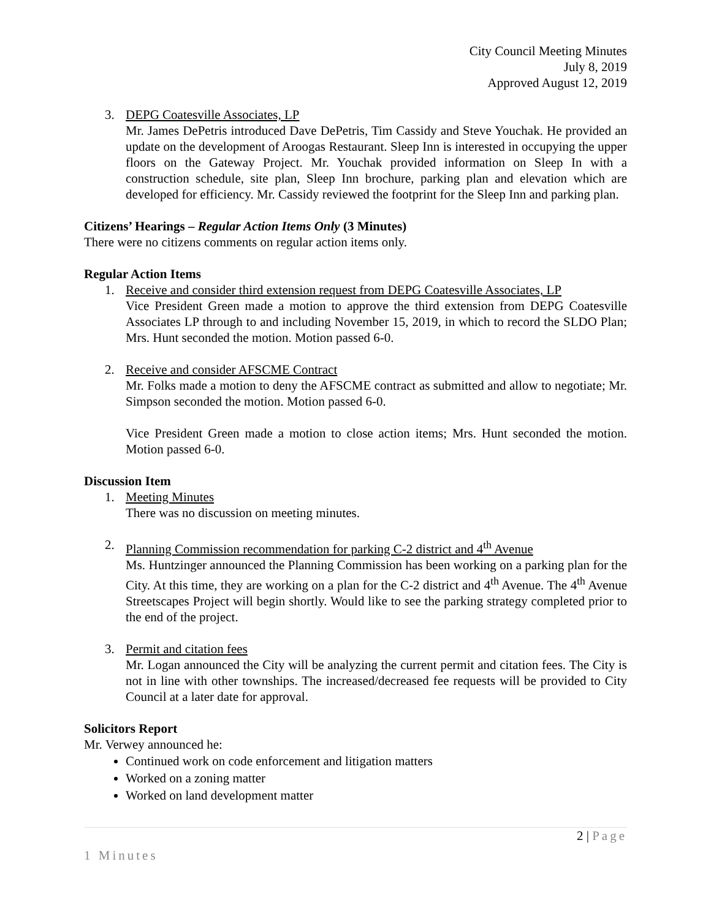City Council Meeting Minutes
July 8, 2019
Approved August 12, 2019
3. DEPG Coatesville Associates, LP
Mr. James DePetris introduced Dave DePetris, Tim Cassidy and Steve Youchak. He provided an update on the development of Aroogas Restaurant. Sleep Inn is interested in occupying the upper floors on the Gateway Project. Mr. Youchak provided information on Sleep In with a construction schedule, site plan, Sleep Inn brochure, parking plan and elevation which are developed for efficiency. Mr. Cassidy reviewed the footprint for the Sleep Inn and parking plan.
Citizens’ Hearings – Regular Action Items Only (3 Minutes)
There were no citizens comments on regular action items only.
Regular Action Items
1. Receive and consider third extension request from DEPG Coatesville Associates, LP
Vice President Green made a motion to approve the third extension from DEPG Coatesville Associates LP through to and including November 15, 2019, in which to record the SLDO Plan; Mrs. Hunt seconded the motion. Motion passed 6-0.
2. Receive and consider AFSCME Contract
Mr. Folks made a motion to deny the AFSCME contract as submitted and allow to negotiate; Mr. Simpson seconded the motion. Motion passed 6-0.
Vice President Green made a motion to close action items; Mrs. Hunt seconded the motion. Motion passed 6-0.
Discussion Item
1. Meeting Minutes
There was no discussion on meeting minutes.
2. Planning Commission recommendation for parking C-2 district and 4<sup>th</sup> Avenue
Ms. Huntzinger announced the Planning Commission has been working on a parking plan for the City. At this time, they are working on a plan for the C-2 district and 4<sup>th</sup> Avenue. The 4<sup>th</sup> Avenue Streetscapes Project will begin shortly. Would like to see the parking strategy completed prior to the end of the project.
3. Permit and citation fees
Mr. Logan announced the City will be analyzing the current permit and citation fees. The City is not in line with other townships. The increased/decreased fee requests will be provided to City Council at a later date for approval.
Solicitors Report
Mr. Verwey announced he:
Continued work on code enforcement and litigation matters
Worked on a zoning matter
Worked on land development matter
2 | Page
1 Minutes